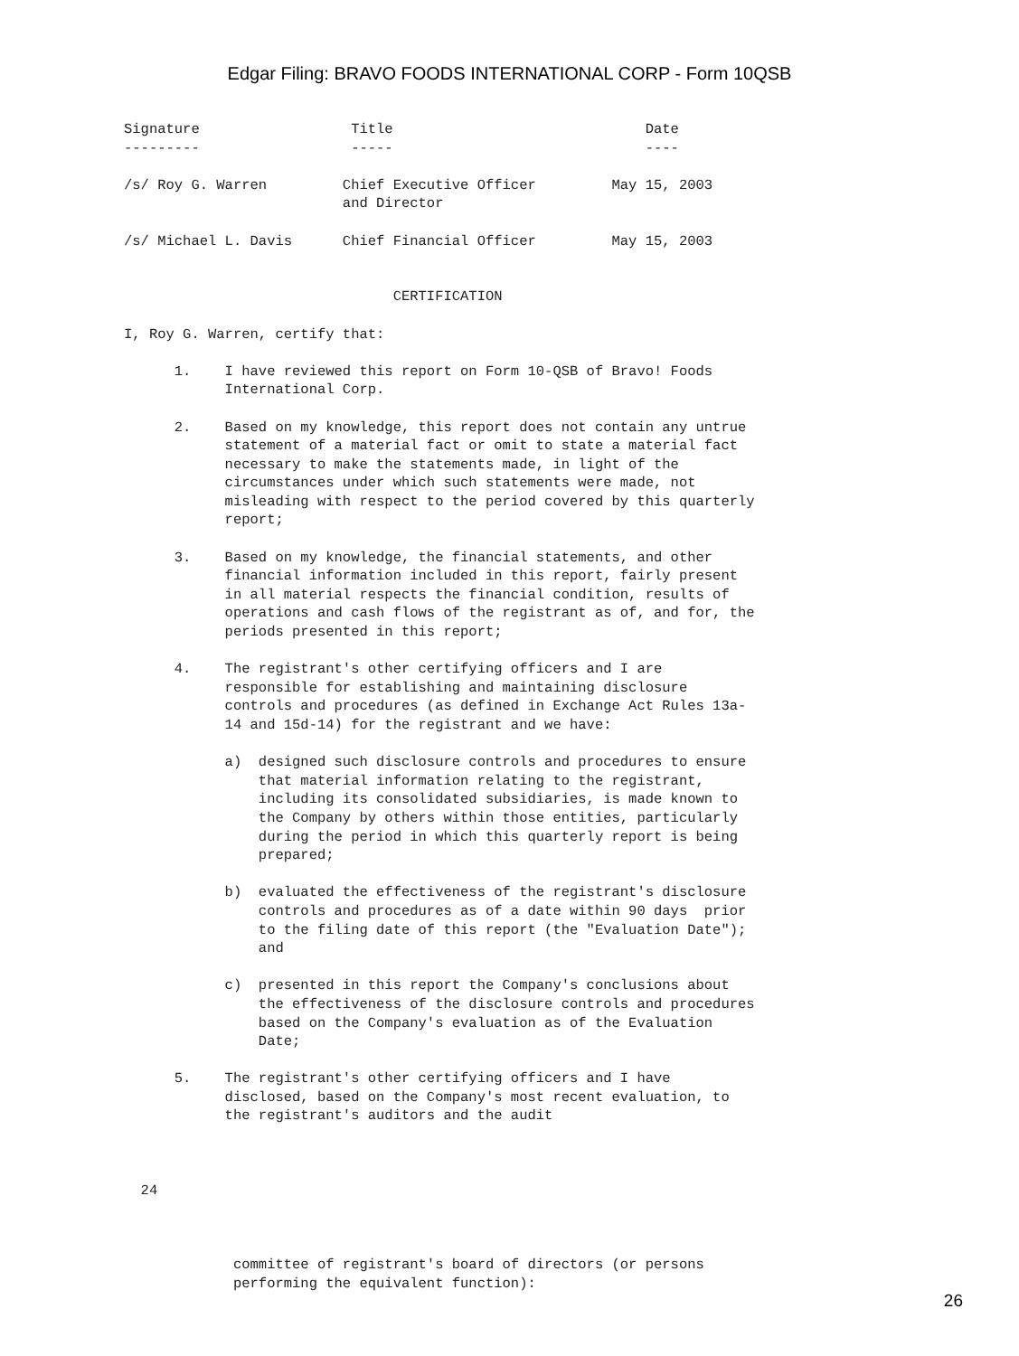Edgar Filing: BRAVO FOODS INTERNATIONAL CORP - Form 10QSB
Signature                  Title                              Date
---------                  -----                              ----

/s/ Roy G. Warren         Chief Executive Officer         May 15, 2003
                          and Director

/s/ Michael L. Davis      Chief Financial Officer         May 15, 2003


                                CERTIFICATION

I, Roy G. Warren, certify that:

      1.    I have reviewed this report on Form 10-QSB of Bravo! Foods
            International Corp.

      2.    Based on my knowledge, this report does not contain any untrue
            statement of a material fact or omit to state a material fact
            necessary to make the statements made, in light of the
            circumstances under which such statements were made, not
            misleading with respect to the period covered by this quarterly
            report;

      3.    Based on my knowledge, the financial statements, and other
            financial information included in this report, fairly present
            in all material respects the financial condition, results of
            operations and cash flows of the registrant as of, and for, the
            periods presented in this report;

      4.    The registrant's other certifying officers and I are
            responsible for establishing and maintaining disclosure
            controls and procedures (as defined in Exchange Act Rules 13a-
            14 and 15d-14) for the registrant and we have:

            a)  designed such disclosure controls and procedures to ensure
                that material information relating to the registrant,
                including its consolidated subsidiaries, is made known to
                the Company by others within those entities, particularly
                during the period in which this quarterly report is being
                prepared;

            b)  evaluated the effectiveness of the registrant's disclosure
                controls and procedures as of a date within 90 days  prior
                to the filing date of this report (the "Evaluation Date");
                and

            c)  presented in this report the Company's conclusions about
                the effectiveness of the disclosure controls and procedures
                based on the Company's evaluation as of the Evaluation
                Date;

      5.    The registrant's other certifying officers and I have
            disclosed, based on the Company's most recent evaluation, to
            the registrant's auditors and the audit



  24



             committee of registrant's board of directors (or persons
             performing the equivalent function):
26